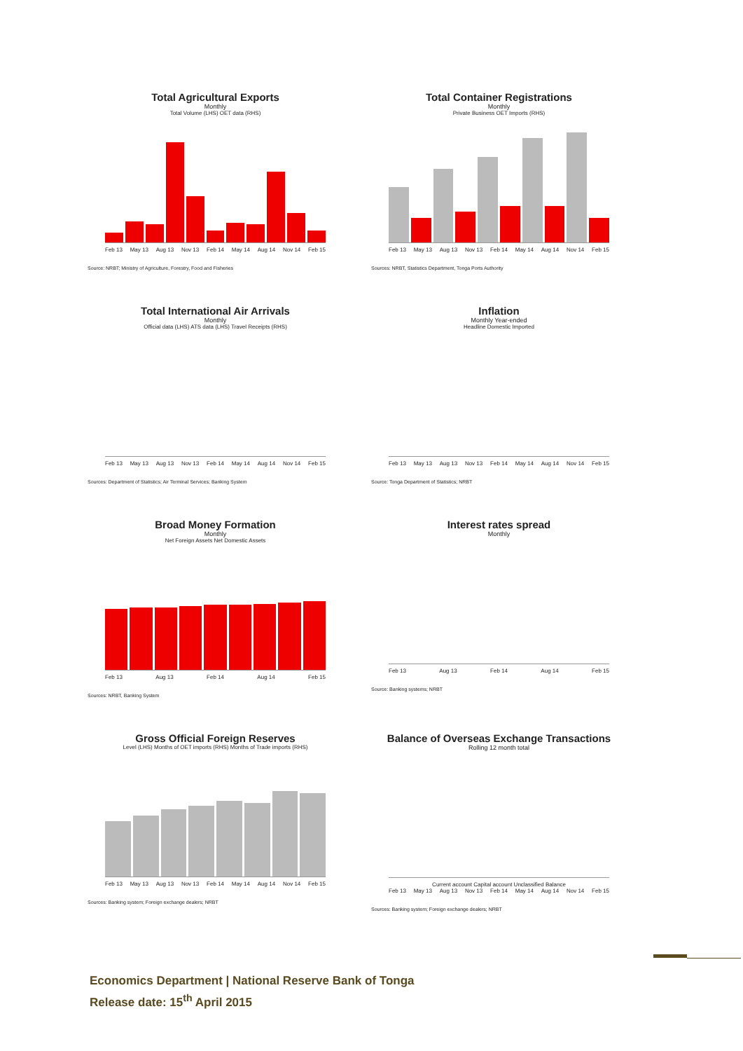Total Agricultural Exports
Monthly
Total Volume (LHS) OET data (RHS)
Feb 13 May 13 Aug 13 Nov 13 Feb 14 May 14 Aug 14 Nov 14 Feb 15
Source: NRBT; Ministry of Agriculture, Forestry, Food and Fisheries
Total Container Registrations
Monthly
Private Business OET Imports (RHS)
Feb 13 May 13 Aug 13 Nov 13 Feb 14 May 14 Aug 14 Nov 14 Feb 15
Sources: NRBT, Statistics Department, Tonga Ports Authority
Total International Air Arrivals
Monthly
Official data (LHS) ATS data (LHS) Travel Receipts (RHS)
Feb 13 May 13 Aug 13 Nov 13 Feb 14 May 14 Aug 14 Nov 14 Feb 15
Sources: Department of Statistics; Air Terminal Services; Banking System
Inflation
Monthly Year-ended
Headline Domestic Imported
Feb 13 May 13 Aug 13 Nov 13 Feb 14 May 14 Aug 14 Nov 14 Feb 15
Source: Tonga Department of Statistics; NRBT
Broad Money Formation
Monthly
Net Foreign Assets Net Domestic Assets
Feb 13 Aug 13 Feb 14 Aug 14 Feb 15
Sources: NRBT, Banking System
Interest rates spread
Monthly
Feb 13 Aug 13 Feb 14 Aug 14 Feb 15
Source: Banking systems; NRBT
Gross Official Foreign Reserves
Level (LHS) Months of OET imports (RHS) Months of Trade imports (RHS)
Feb 13 May 13 Aug 13 Nov 13 Feb 14 May 14 Aug 14 Nov 14 Feb 15
Sources: Banking system; Foreign exchange dealers; NRBT
Balance of Overseas Exchange Transactions
Rolling 12 month total
Current account Capital account Unclassified Balance
Feb 13 May 13 Aug 13 Nov 13 Feb 14 May 14 Aug 14 Nov 14 Feb 15
Sources: Banking system; Foreign exchange dealers; NRBT
Economics Department | National Reserve Bank of Tonga
Release date: 15<sup>th</sup> April 2015